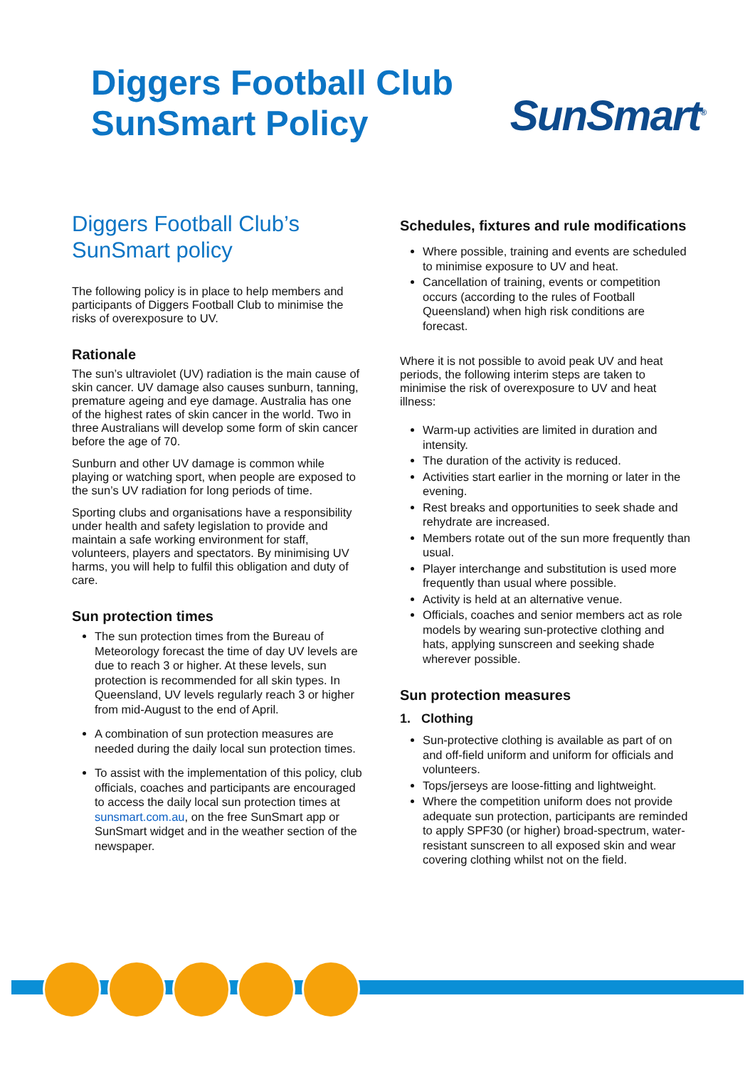Diggers Football Club
SunSmart Policy
SunSmart<sup>®</sup>
Diggers Football Club’s
SunSmart policy
The following policy is in place to help members and participants of Diggers Football Club to minimise the risks of overexposure to UV.
Rationale
The sun’s ultraviolet (UV) radiation is the main cause of skin cancer. UV damage also causes sunburn, tanning, premature ageing and eye damage. Australia has one of the highest rates of skin cancer in the world. Two in three Australians will develop some form of skin cancer before the age of 70.
Sunburn and other UV damage is common while playing or watching sport, when people are exposed to the sun’s UV radiation for long periods of time.
Sporting clubs and organisations have a responsibility under health and safety legislation to provide and maintain a safe working environment for staff, volunteers, players and spectators. By minimising UV harms, you will help to fulfil this obligation and duty of care.
Sun protection times
The sun protection times from the Bureau of Meteorology forecast the time of day UV levels are due to reach 3 or higher. At these levels, sun protection is recommended for all skin types. In Queensland, UV levels regularly reach 3 or higher from mid-August to the end of April.
A combination of sun protection measures are needed during the daily local sun protection times.
To assist with the implementation of this policy, club officials, coaches and participants are encouraged to access the daily local sun protection times at sunsmart.com.au, on the free SunSmart app or SunSmart widget and in the weather section of the newspaper.
Schedules, fixtures and rule modifications
Where possible, training and events are scheduled to minimise exposure to UV and heat.
Cancellation of training, events or competition occurs (according to the rules of Football Queensland) when high risk conditions are forecast.
Where it is not possible to avoid peak UV and heat periods, the following interim steps are taken to minimise the risk of overexposure to UV and heat illness:
Warm-up activities are limited in duration and intensity.
The duration of the activity is reduced.
Activities start earlier in the morning or later in the evening.
Rest breaks and opportunities to seek shade and rehydrate are increased.
Members rotate out of the sun more frequently than usual.
Player interchange and substitution is used more frequently than usual where possible.
Activity is held at an alternative venue.
Officials, coaches and senior members act as role models by wearing sun-protective clothing and hats, applying sunscreen and seeking shade wherever possible.
Sun protection measures
1. Clothing
Sun-protective clothing is available as part of on and off-field uniform and uniform for officials and volunteers.
Tops/jerseys are loose-fitting and lightweight.
Where the competition uniform does not provide adequate sun protection, participants are reminded to apply SPF30 (or higher) broad-spectrum, water-resistant sunscreen to all exposed skin and wear covering clothing whilst not on the field.